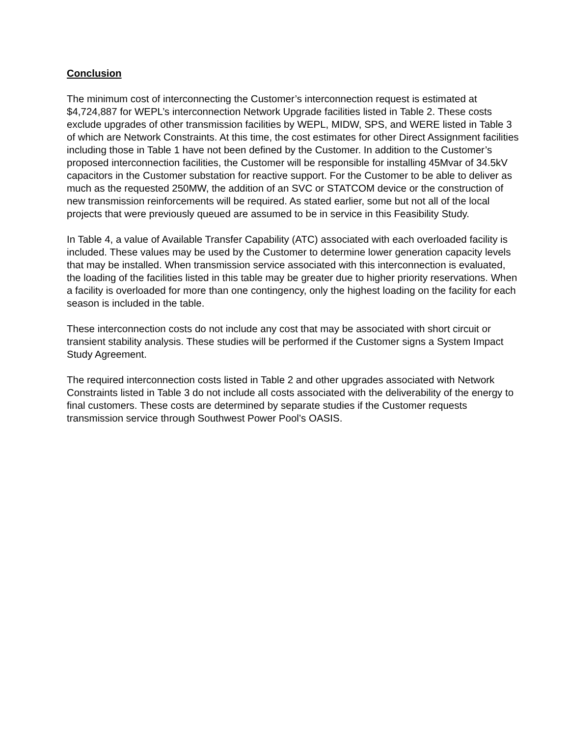Conclusion
The minimum cost of interconnecting the Customer’s interconnection request is estimated at $4,724,887 for WEPL’s interconnection Network Upgrade facilities listed in Table 2. These costs exclude upgrades of other transmission facilities by WEPL, MIDW, SPS, and WERE listed in Table 3 of which are Network Constraints. At this time, the cost estimates for other Direct Assignment facilities including those in Table 1 have not been defined by the Customer. In addition to the Customer’s proposed interconnection facilities, the Customer will be responsible for installing 45Mvar of 34.5kV capacitors in the Customer substation for reactive support. For the Customer to be able to deliver as much as the requested 250MW, the addition of an SVC or STATCOM device or the construction of new transmission reinforcements will be required. As stated earlier, some but not all of the local projects that were previously queued are assumed to be in service in this Feasibility Study.
In Table 4, a value of Available Transfer Capability (ATC) associated with each overloaded facility is included. These values may be used by the Customer to determine lower generation capacity levels that may be installed. When transmission service associated with this interconnection is evaluated, the loading of the facilities listed in this table may be greater due to higher priority reservations. When a facility is overloaded for more than one contingency, only the highest loading on the facility for each season is included in the table.
These interconnection costs do not include any cost that may be associated with short circuit or transient stability analysis. These studies will be performed if the Customer signs a System Impact Study Agreement.
The required interconnection costs listed in Table 2 and other upgrades associated with Network Constraints listed in Table 3 do not include all costs associated with the deliverability of the energy to final customers. These costs are determined by separate studies if the Customer requests transmission service through Southwest Power Pool’s OASIS.